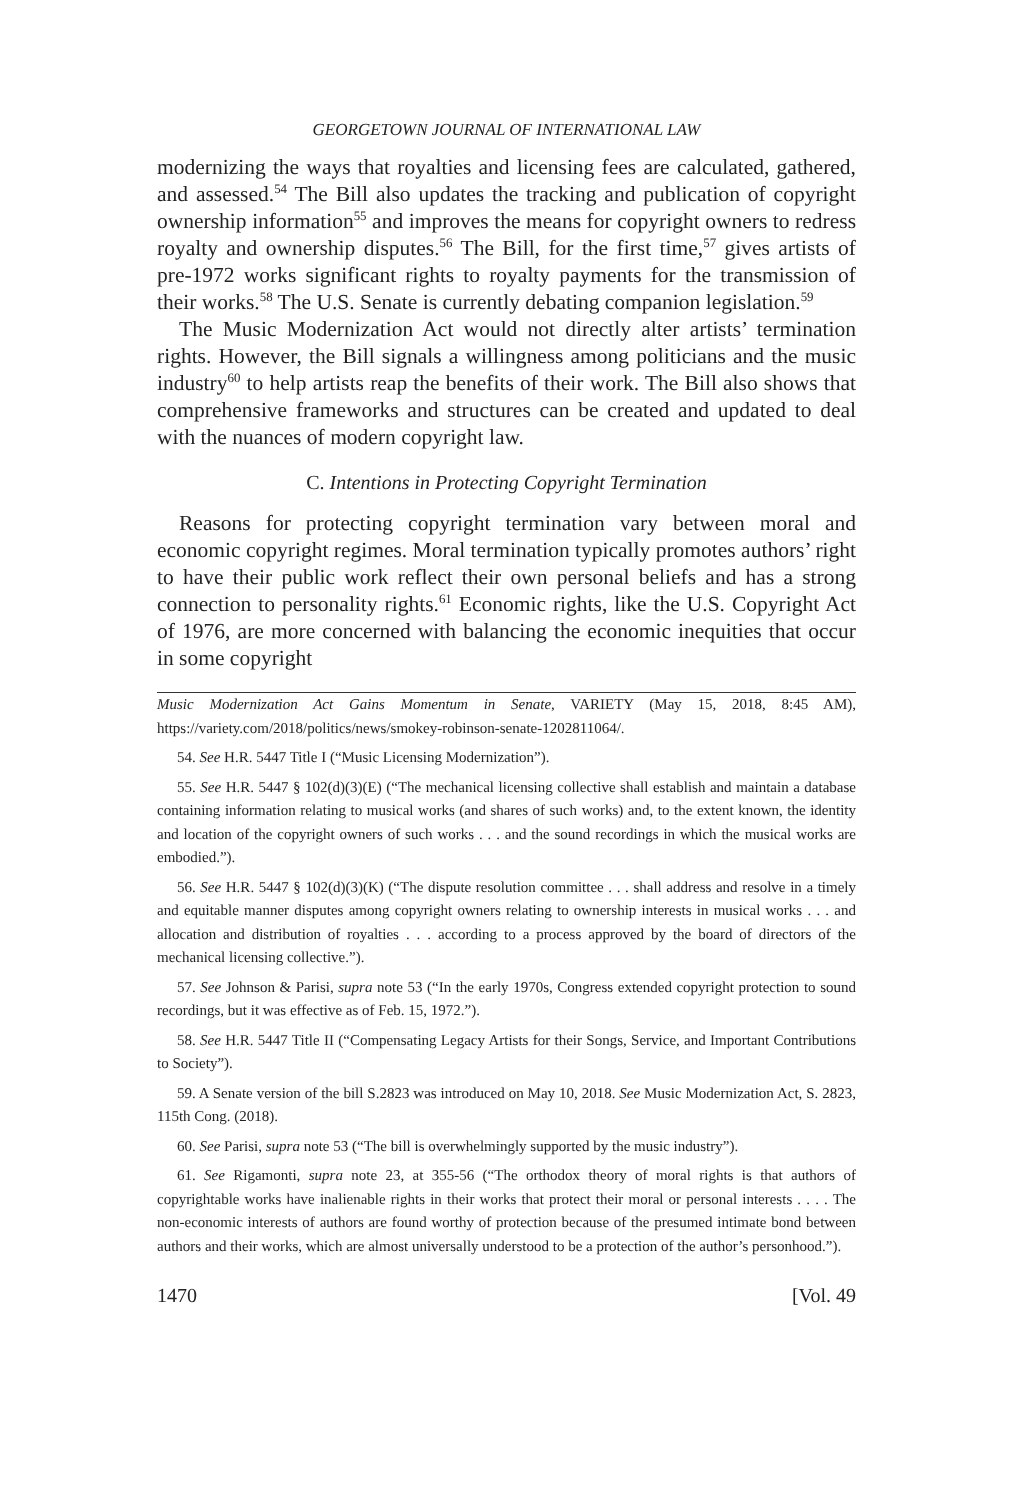GEORGETOWN JOURNAL OF INTERNATIONAL LAW
modernizing the ways that royalties and licensing fees are calculated, gathered, and assessed.<sup>54</sup> The Bill also updates the tracking and publication of copyright ownership information<sup>55</sup> and improves the means for copyright owners to redress royalty and ownership disputes.<sup>56</sup> The Bill, for the first time,<sup>57</sup> gives artists of pre-1972 works significant rights to royalty payments for the transmission of their works.<sup>58</sup> The U.S. Senate is currently debating companion legislation.<sup>59</sup>
The Music Modernization Act would not directly alter artists’ termination rights. However, the Bill signals a willingness among politicians and the music industry<sup>60</sup> to help artists reap the benefits of their work. The Bill also shows that comprehensive frameworks and structures can be created and updated to deal with the nuances of modern copyright law.
C. Intentions in Protecting Copyright Termination
Reasons for protecting copyright termination vary between moral and economic copyright regimes. Moral termination typically promotes authors’ right to have their public work reflect their own personal beliefs and has a strong connection to personality rights.<sup>61</sup> Economic rights, like the U.S. Copyright Act of 1976, are more concerned with balancing the economic inequities that occur in some copyright
Music Modernization Act Gains Momentum in Senate, VARIETY (May 15, 2018, 8:45 AM), https://variety.com/2018/politics/news/smokey-robinson-senate-1202811064/.
54. See H.R. 5447 Title I (“Music Licensing Modernization”).
55. See H.R. 5447 § 102(d)(3)(E) (“The mechanical licensing collective shall establish and maintain a database containing information relating to musical works (and shares of such works) and, to the extent known, the identity and location of the copyright owners of such works . . . and the sound recordings in which the musical works are embodied.”).
56. See H.R. 5447 § 102(d)(3)(K) (“The dispute resolution committee . . . shall address and resolve in a timely and equitable manner disputes among copyright owners relating to ownership interests in musical works . . . and allocation and distribution of royalties . . . according to a process approved by the board of directors of the mechanical licensing collective.”).
57. See Johnson & Parisi, supra note 53 (“In the early 1970s, Congress extended copyright protection to sound recordings, but it was effective as of Feb. 15, 1972.”).
58. See H.R. 5447 Title II (“Compensating Legacy Artists for their Songs, Service, and Important Contributions to Society”).
59. A Senate version of the bill S.2823 was introduced on May 10, 2018. See Music Modernization Act, S. 2823, 115th Cong. (2018).
60. See Parisi, supra note 53 (“The bill is overwhelmingly supported by the music industry”).
61. See Rigamonti, supra note 23, at 355-56 (“The orthodox theory of moral rights is that authors of copyrightable works have inalienable rights in their works that protect their moral or personal interests . . . . The non-economic interests of authors are found worthy of protection because of the presumed intimate bond between authors and their works, which are almost universally understood to be a protection of the author’s personhood.”).
1470 [Vol. 49